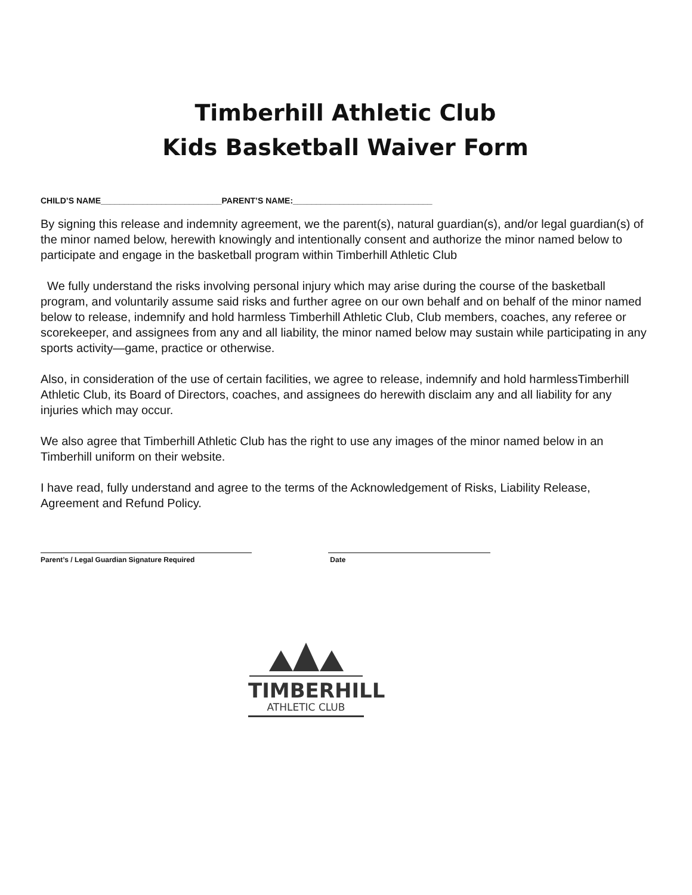Timberhill Athletic Club
Kids Basketball Waiver Form
CHILD’S NAME__________________________PARENT’S NAME:______________________________
By signing this release and indemnity agreement, we the parent(s), natural guardian(s), and/or legal guardian(s) of the minor named below, herewith knowingly and intentionally consent and authorize the minor named below to participate and engage in the basketball program within Timberhill Athletic Club
We fully understand the risks involving personal injury which may arise during the course of the basketball program, and voluntarily assume said risks and further agree on our own behalf and on behalf of the minor named below to release, indemnify and hold harmless Timberhill Athletic Club, Club members, coaches, any referee or scorekeeper, and assignees from any and all liability, the minor named below may sustain while participating in any sports activity—game, practice or otherwise.
Also, in consideration of the use of certain facilities, we agree to release, indemnify and hold harmlessTimberhill Athletic Club, its Board of Directors, coaches, and assignees do herewith disclaim any and all liability for any injuries which may occur.
We also agree that Timberhill Athletic Club has the right to use any images of the minor named below in an Timberhill uniform on their website.
I have read, fully understand and agree to the terms of the Acknowledgement of Risks, Liability Release, Agreement and Refund Policy.
Parent’s / Legal Guardian Signature Required Date
TIMBERHILL
ATHLETIC CLUB